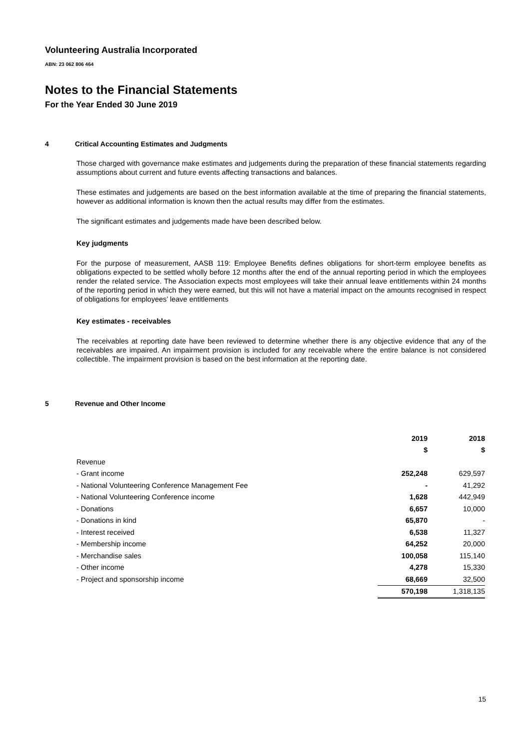Volunteering Australia Incorporated
ABN: 23 062 806 464
Notes to the Financial Statements
For the Year Ended 30 June 2019
4 Critical Accounting Estimates and Judgments
Those charged with governance make estimates and judgements during the preparation of these financial statements regarding assumptions about current and future events affecting transactions and balances.
These estimates and judgements are based on the best information available at the time of preparing the financial statements, however as additional information is known then the actual results may differ from the estimates.
The significant estimates and judgements made have been described below.
Key judgments
For the purpose of measurement, AASB 119: Employee Benefits defines obligations for short-term employee benefits as obligations expected to be settled wholly before 12 months after the end of the annual reporting period in which the employees render the related service. The Association expects most employees will take their annual leave entitlements within 24 months of the reporting period in which they were earned, but this will not have a material impact on the amounts recognised in respect of obligations for employees’ leave entitlements
Key estimates - receivables
The receivables at reporting date have been reviewed to determine whether there is any objective evidence that any of the receivables are impaired. An impairment provision is included for any receivable where the entire balance is not considered collectible. The impairment provision is based on the best information at the reporting date.
5 Revenue and Other Income
| | 2019 | 2018 |
| --- | --- | --- |
| | $ | $ |
| Revenue | | |
| - Grant income | 252,248 | 629,597 |
| - National Volunteering Conference Management Fee | - | 41,292 |
| - National Volunteering Conference income | 1,628 | 442,949 |
| - Donations | 6,657 | 10,000 |
| - Donations in kind | 65,870 | - |
| - Interest received | 6,538 | 11,327 |
| - Membership income | 64,252 | 20,000 |
| - Merchandise sales | 100,058 | 115,140 |
| - Other income | 4,278 | 15,330 |
| - Project and sponsorship income | 68,669 | 32,500 |
| | 570,198 | 1,318,135 |
15